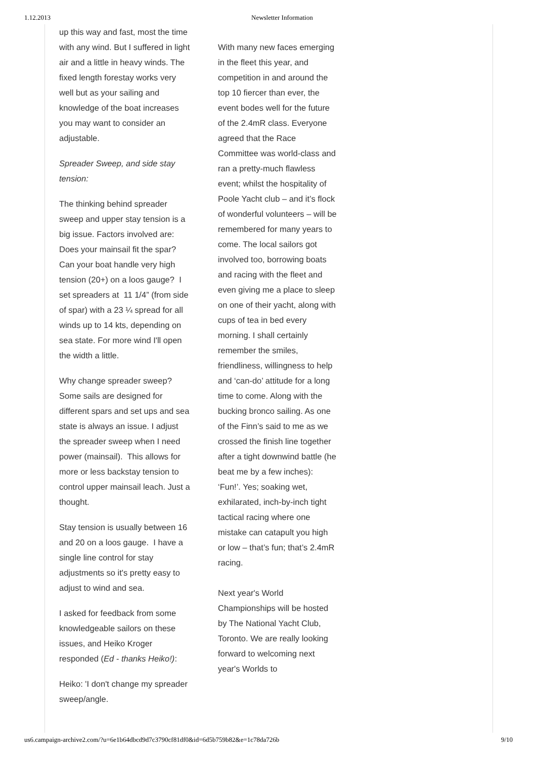1.12.2013 Newsletter Information
up this way and fast, most the time with any wind. But I suffered in light air and a little in heavy winds. The fixed length forestay works very well but as your sailing and knowledge of the boat increases you may want to consider an adjustable.
Spreader Sweep, and side stay tension:
The thinking behind spreader sweep and upper stay tension is a big issue. Factors involved are: Does your mainsail fit the spar? Can your boat handle very high tension (20+) on a loos gauge? I set spreaders at 11 1/4” (from side of spar) with a 23 ¼ spread for all winds up to 14 kts, depending on sea state. For more wind I'll open the width a little.
Why change spreader sweep? Some sails are designed for different spars and set ups and sea state is always an issue. I adjust the spreader sweep when I need power (mainsail). This allows for more or less backstay tension to control upper mainsail leach. Just a thought.
Stay tension is usually between 16 and 20 on a loos gauge. I have a single line control for stay adjustments so it's pretty easy to adjust to wind and sea.
I asked for feedback from some knowledgeable sailors on these issues, and Heiko Kroger responded (Ed - thanks Heiko!):
Heiko: 'I don't change my spreader sweep/angle.
With many new faces emerging in the fleet this year, and competition in and around the top 10 fiercer than ever, the event bodes well for the future of the 2.4mR class. Everyone agreed that the Race Committee was world-class and ran a pretty-much flawless event; whilst the hospitality of Poole Yacht club – and it’s flock of wonderful volunteers – will be remembered for many years to come. The local sailors got involved too, borrowing boats and racing with the fleet and even giving me a place to sleep on one of their yacht, along with cups of tea in bed every morning. I shall certainly remember the smiles, friendliness, willingness to help and ‘can-do’ attitude for a long time to come. Along with the bucking bronco sailing. As one of the Finn’s said to me as we crossed the finish line together after a tight downwind battle (he beat me by a few inches): ‘Fun!’. Yes; soaking wet, exhilarated, inch-by-inch tight tactical racing where one mistake can catapult you high or low – that’s fun; that’s 2.4mR racing.
Next year's World Championships will be hosted by The National Yacht Club, Toronto. We are really looking forward to welcoming next year's Worlds to
us6.campaign-archive2.com/?u=6e1b64dbcd9d7c3790cf81df0&id=6d5b759b82&e=1c78da726b 9/10